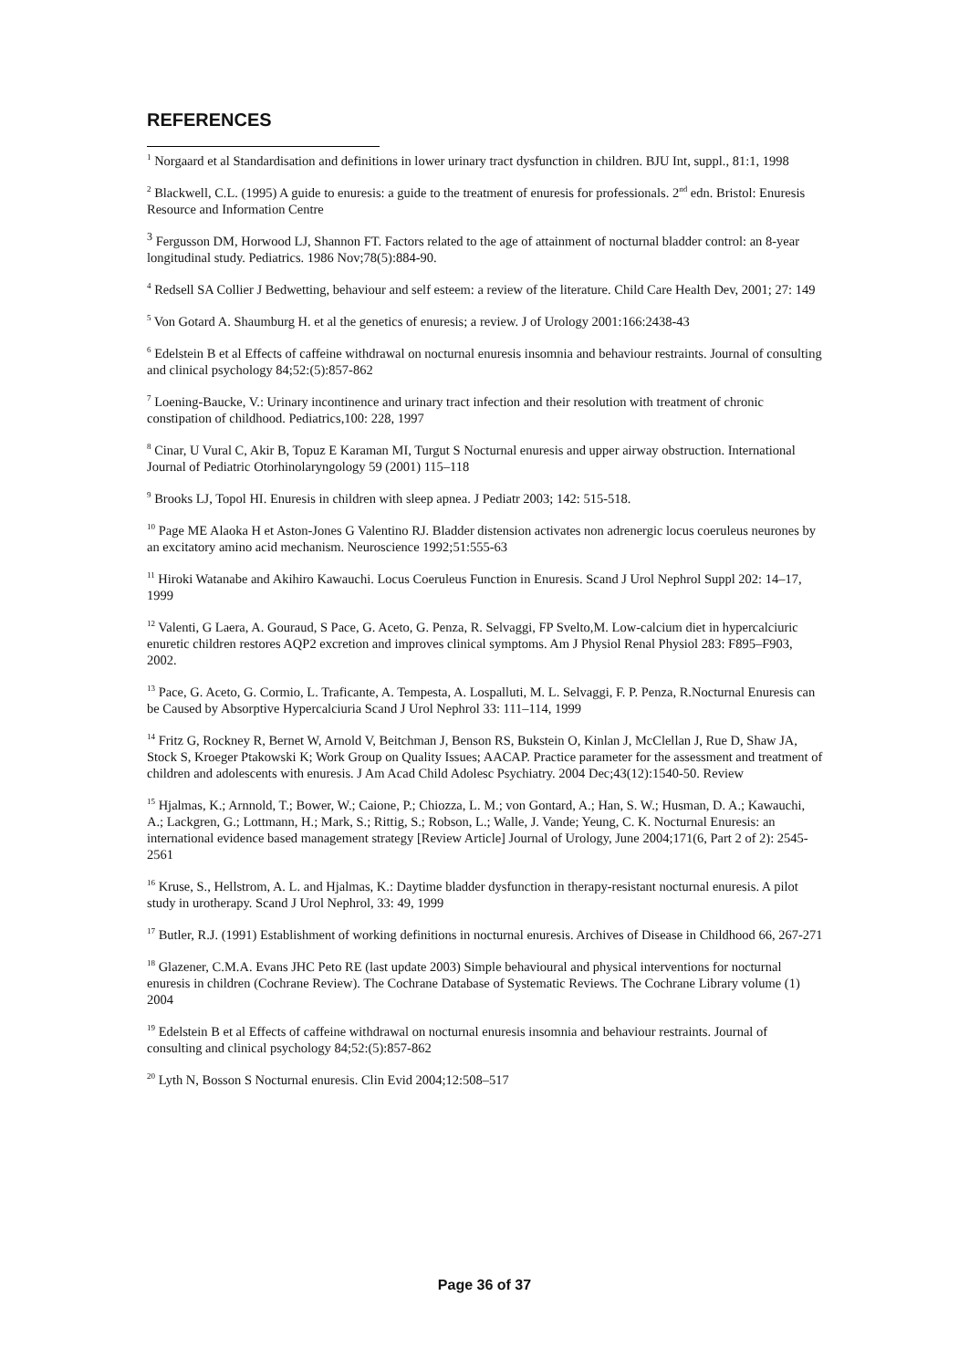REFERENCES
<sup>1</sup> Norgaard et al Standardisation and definitions in lower urinary tract dysfunction in children. BJU Int, suppl., 81:1, 1998
<sup>2</sup> Blackwell, C.L. (1995) A guide to enuresis: a guide to the treatment of enuresis for professionals. 2<sup>nd</sup> edn. Bristol: Enuresis Resource and Information Centre
<sup>3</sup> Fergusson DM, Horwood LJ, Shannon FT. Factors related to the age of attainment of nocturnal bladder control: an 8-year longitudinal study. Pediatrics. 1986 Nov;78(5):884-90.
<sup>4</sup> Redsell SA Collier J Bedwetting, behaviour and self esteem: a review of the literature. Child Care Health Dev, 2001; 27: 149
<sup>5</sup> Von Gotard A. Shaumburg H. et al the genetics of enuresis; a review. J of Urology 2001:166:2438-43
<sup>6</sup> Edelstein B et al Effects of caffeine withdrawal on nocturnal enuresis insomnia and behaviour restraints. Journal of consulting and clinical psychology 84;52:(5):857-862
<sup>7</sup> Loening-Baucke, V.: Urinary incontinence and urinary tract infection and their resolution with treatment of chronic constipation of childhood. Pediatrics,100: 228, 1997
<sup>8</sup> Cinar, U Vural C, Akir B, Topuz E Karaman MI, Turgut S Nocturnal enuresis and upper airway obstruction. International Journal of Pediatric Otorhinolaryngology 59 (2001) 115–118
<sup>9</sup> Brooks LJ, Topol HI. Enuresis in children with sleep apnea. J Pediatr 2003; 142: 515-518.
<sup>10</sup> Page ME Alaoka H et Aston-Jones G Valentino RJ. Bladder distension activates non adrenergic locus coeruleus neurones by an excitatory amino acid mechanism. Neuroscience 1992;51:555-63
<sup>11</sup> Hiroki Watanabe and Akihiro Kawauchi. Locus Coeruleus Function in Enuresis. Scand J Urol Nephrol Suppl 202: 14–17, 1999
<sup>12</sup> Valenti, G Laera, A. Gouraud, S Pace, G. Aceto, G. Penza, R. Selvaggi, FP Svelto,M. Low-calcium diet in hypercalciuric enuretic children restores AQP2 excretion and improves clinical symptoms. Am J Physiol Renal Physiol 283: F895–F903, 2002.
<sup>13</sup> Pace, G. Aceto, G. Cormio, L. Traficante, A. Tempesta, A. Lospalluti, M. L. Selvaggi, F. P. Penza, R.Nocturnal Enuresis can be Caused by Absorptive Hypercalciuria Scand J Urol Nephrol 33: 111–114, 1999
<sup>14</sup> Fritz G, Rockney R, Bernet W, Arnold V, Beitchman J, Benson RS, Bukstein O, Kinlan J, McClellan J, Rue D, Shaw JA, Stock S, Kroeger Ptakowski K; Work Group on Quality Issues; AACAP. Practice parameter for the assessment and treatment of children and adolescents with enuresis. J Am Acad Child Adolesc Psychiatry. 2004 Dec;43(12):1540-50. Review
<sup>15</sup> Hjalmas, K.; Arnnold, T.; Bower, W.; Caione, P.; Chiozza, L. M.; von Gontard, A.; Han, S. W.; Husman, D. A.; Kawauchi, A.; Lackgren, G.; Lottmann, H.; Mark, S.; Rittig, S.; Robson, L.; Walle, J. Vande; Yeung, C. K. Nocturnal Enuresis: an international evidence based management strategy [Review Article] Journal of Urology, June 2004;171(6, Part 2 of 2): 2545-2561
<sup>16</sup> Kruse, S., Hellstrom, A. L. and Hjalmas, K.: Daytime bladder dysfunction in therapy-resistant nocturnal enuresis. A pilot study in urotherapy. Scand J Urol Nephrol, 33: 49, 1999
<sup>17</sup> Butler, R.J. (1991) Establishment of working definitions in nocturnal enuresis. Archives of Disease in Childhood 66, 267-271
<sup>18</sup> Glazener, C.M.A. Evans JHC Peto RE (last update 2003) Simple behavioural and physical interventions for nocturnal enuresis in children (Cochrane Review). The Cochrane Database of Systematic Reviews. The Cochrane Library volume (1) 2004
<sup>19</sup> Edelstein B et al Effects of caffeine withdrawal on nocturnal enuresis insomnia and behaviour restraints. Journal of consulting and clinical psychology 84;52:(5):857-862
<sup>20</sup> Lyth N, Bosson S Nocturnal enuresis. Clin Evid 2004;12:508–517
Page 36 of 37